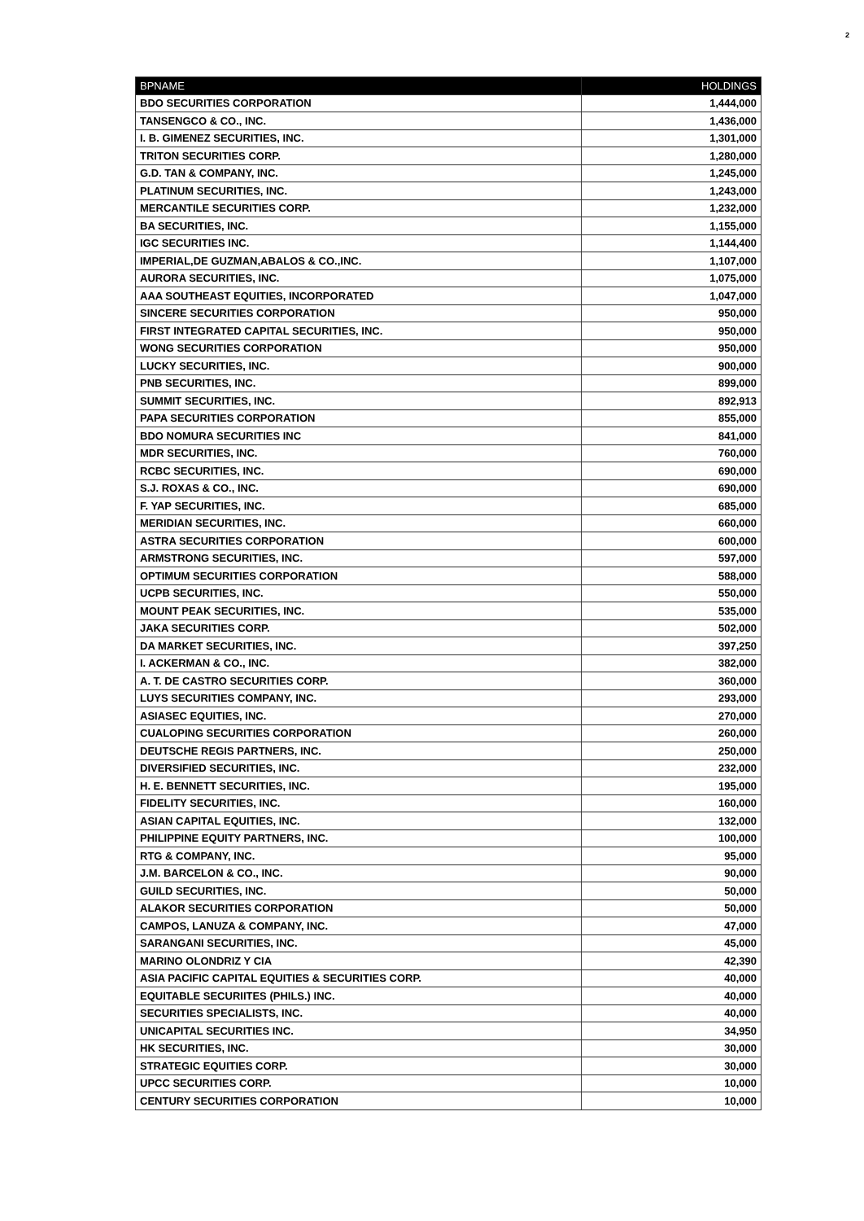2
| BPNAME | HOLDINGS |
| --- | --- |
| BDO SECURITIES CORPORATION | 1,444,000 |
| TANSENGCO & CO., INC. | 1,436,000 |
| I. B. GIMENEZ SECURITIES, INC. | 1,301,000 |
| TRITON SECURITIES CORP. | 1,280,000 |
| G.D. TAN & COMPANY, INC. | 1,245,000 |
| PLATINUM SECURITIES, INC. | 1,243,000 |
| MERCANTILE SECURITIES CORP. | 1,232,000 |
| BA SECURITIES, INC. | 1,155,000 |
| IGC SECURITIES INC. | 1,144,400 |
| IMPERIAL,DE GUZMAN,ABALOS & CO.,INC. | 1,107,000 |
| AURORA SECURITIES, INC. | 1,075,000 |
| AAA SOUTHEAST EQUITIES, INCORPORATED | 1,047,000 |
| SINCERE SECURITIES CORPORATION | 950,000 |
| FIRST INTEGRATED CAPITAL SECURITIES, INC. | 950,000 |
| WONG SECURITIES CORPORATION | 950,000 |
| LUCKY SECURITIES, INC. | 900,000 |
| PNB SECURITIES, INC. | 899,000 |
| SUMMIT SECURITIES, INC. | 892,913 |
| PAPA SECURITIES CORPORATION | 855,000 |
| BDO NOMURA SECURITIES INC | 841,000 |
| MDR SECURITIES, INC. | 760,000 |
| RCBC SECURITIES, INC. | 690,000 |
| S.J. ROXAS & CO., INC. | 690,000 |
| F. YAP SECURITIES, INC. | 685,000 |
| MERIDIAN SECURITIES, INC. | 660,000 |
| ASTRA SECURITIES CORPORATION | 600,000 |
| ARMSTRONG SECURITIES, INC. | 597,000 |
| OPTIMUM SECURITIES CORPORATION | 588,000 |
| UCPB SECURITIES, INC. | 550,000 |
| MOUNT PEAK SECURITIES, INC. | 535,000 |
| JAKA SECURITIES CORP. | 502,000 |
| DA MARKET SECURITIES, INC. | 397,250 |
| I. ACKERMAN & CO., INC. | 382,000 |
| A. T. DE CASTRO SECURITIES CORP. | 360,000 |
| LUYS SECURITIES COMPANY, INC. | 293,000 |
| ASIASEC EQUITIES, INC. | 270,000 |
| CUALOPING SECURITIES CORPORATION | 260,000 |
| DEUTSCHE REGIS PARTNERS, INC. | 250,000 |
| DIVERSIFIED SECURITIES, INC. | 232,000 |
| H. E. BENNETT SECURITIES, INC. | 195,000 |
| FIDELITY SECURITIES, INC. | 160,000 |
| ASIAN CAPITAL EQUITIES, INC. | 132,000 |
| PHILIPPINE EQUITY PARTNERS, INC. | 100,000 |
| RTG & COMPANY, INC. | 95,000 |
| J.M. BARCELON & CO., INC. | 90,000 |
| GUILD SECURITIES, INC. | 50,000 |
| ALAKOR SECURITIES CORPORATION | 50,000 |
| CAMPOS, LANUZA & COMPANY, INC. | 47,000 |
| SARANGANI SECURITIES, INC. | 45,000 |
| MARINO OLONDRIZ Y CIA | 42,390 |
| ASIA PACIFIC CAPITAL EQUITIES & SECURITIES CORP. | 40,000 |
| EQUITABLE SECURIITES (PHILS.) INC. | 40,000 |
| SECURITIES SPECIALISTS, INC. | 40,000 |
| UNICAPITAL SECURITIES INC. | 34,950 |
| HK SECURITIES, INC. | 30,000 |
| STRATEGIC EQUITIES CORP. | 30,000 |
| UPCC SECURITIES CORP. | 10,000 |
| CENTURY SECURITIES CORPORATION | 10,000 |